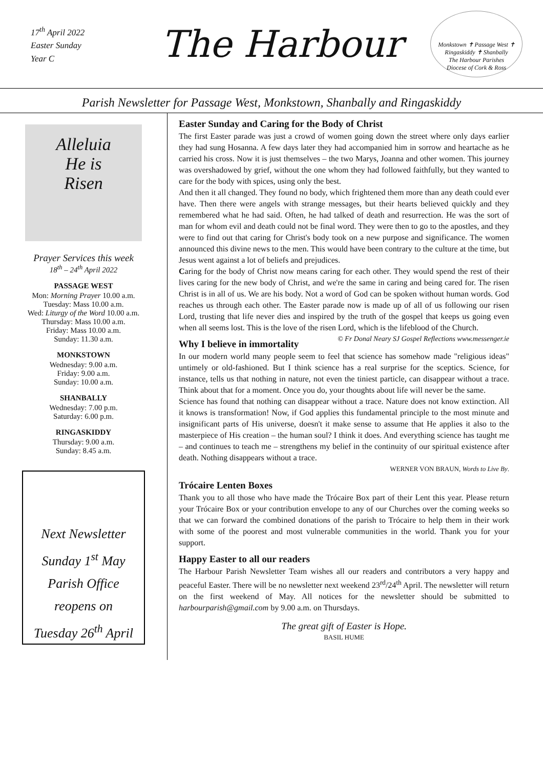17<sup>th</sup> April 2022
Easter Sunday
Year C
The Harbour
Monkstown ✝ Passage West ✝ Ringaskiddy ✝ Shanbally
The Harbour Parishes
Diocese of Cork & Ross
Parish Newsletter for Passage West, Monkstown, Shanbally and Ringaskiddy
Alleluia
He is
Risen
Prayer Services this week
18<sup>th</sup> – 24<sup>th</sup> April 2022
PASSAGE WEST
Mon: Morning Prayer 10.00 a.m.
Tuesday: Mass 10.00 a.m.
Wed: Liturgy of the Word 10.00 a.m.
Thursday: Mass 10.00 a.m.
Friday: Mass 10.00 a.m.
Sunday: 11.30 a.m.
MONKSTOWN
Wednesday: 9.00 a.m.
Friday: 9.00 a.m.
Sunday: 10.00 a.m.
SHANBALLY
Wednesday: 7.00 p.m.
Saturday: 6.00 p.m.
RINGASKIDDY
Thursday: 9.00 a.m.
Sunday: 8.45 a.m.
Next Newsletter
Sunday 1<sup>st</sup> May
Parish Office
reopens on
Tuesday 26<sup>th</sup> April
Easter Sunday and Caring for the Body of Christ
The first Easter parade was just a crowd of women going down the street where only days earlier they had sung Hosanna. A few days later they had accompanied him in sorrow and heartache as he carried his cross. Now it is just themselves – the two Marys, Joanna and other women. This journey was overshadowed by grief, without the one whom they had followed faithfully, but they wanted to care for the body with spices, using only the best.
And then it all changed. They found no body, which frightened them more than any death could ever have. Then there were angels with strange messages, but their hearts believed quickly and they remembered what he had said. Often, he had talked of death and resurrection. He was the sort of man for whom evil and death could not be final word. They were then to go to the apostles, and they were to find out that caring for Christ's body took on a new purpose and significance. The women announced this divine news to the men. This would have been contrary to the culture at the time, but Jesus went against a lot of beliefs and prejudices.
Caring for the body of Christ now means caring for each other. They would spend the rest of their lives caring for the new body of Christ, and we're the same in caring and being cared for. The risen Christ is in all of us. We are his body. Not a word of God can be spoken without human words. God reaches us through each other. The Easter parade now is made up of all of us following our risen Lord, trusting that life never dies and inspired by the truth of the gospel that keeps us going even when all seems lost. This is the love of the risen Lord, which is the lifeblood of the Church. © Fr Donal Neary SJ Gospel Reflections www.messenger.ie
Why I believe in immortality
In our modern world many people seem to feel that science has somehow made "religious ideas" untimely or old-fashioned. But I think science has a real surprise for the sceptics. Science, for instance, tells us that nothing in nature, not even the tiniest particle, can disappear without a trace. Think about that for a moment. Once you do, your thoughts about life will never be the same.
Science has found that nothing can disappear without a trace. Nature does not know extinction. All it knows is transformation! Now, if God applies this fundamental principle to the most minute and insignificant parts of His universe, doesn't it make sense to assume that He applies it also to the masterpiece of His creation – the human soul? I think it does. And everything science has taught me – and continues to teach me – strengthens my belief in the continuity of our spiritual existence after death. Nothing disappears without a trace.
WERNER VON BRAUN, Words to Live By.
Trócaire Lenten Boxes
Thank you to all those who have made the Trócaire Box part of their Lent this year. Please return your Trócaire Box or your contribution envelope to any of our Churches over the coming weeks so that we can forward the combined donations of the parish to Trócaire to help them in their work with some of the poorest and most vulnerable communities in the world. Thank you for your support.
Happy Easter to all our readers
The Harbour Parish Newsletter Team wishes all our readers and contributors a very happy and peaceful Easter. There will be no newsletter next weekend 23<sup>rd</sup>/24<sup>th</sup> April. The newsletter will return on the first weekend of May. All notices for the newsletter should be submitted to harbourparish@gmail.com by 9.00 a.m. on Thursdays.
The great gift of Easter is Hope.
BASIL HUME